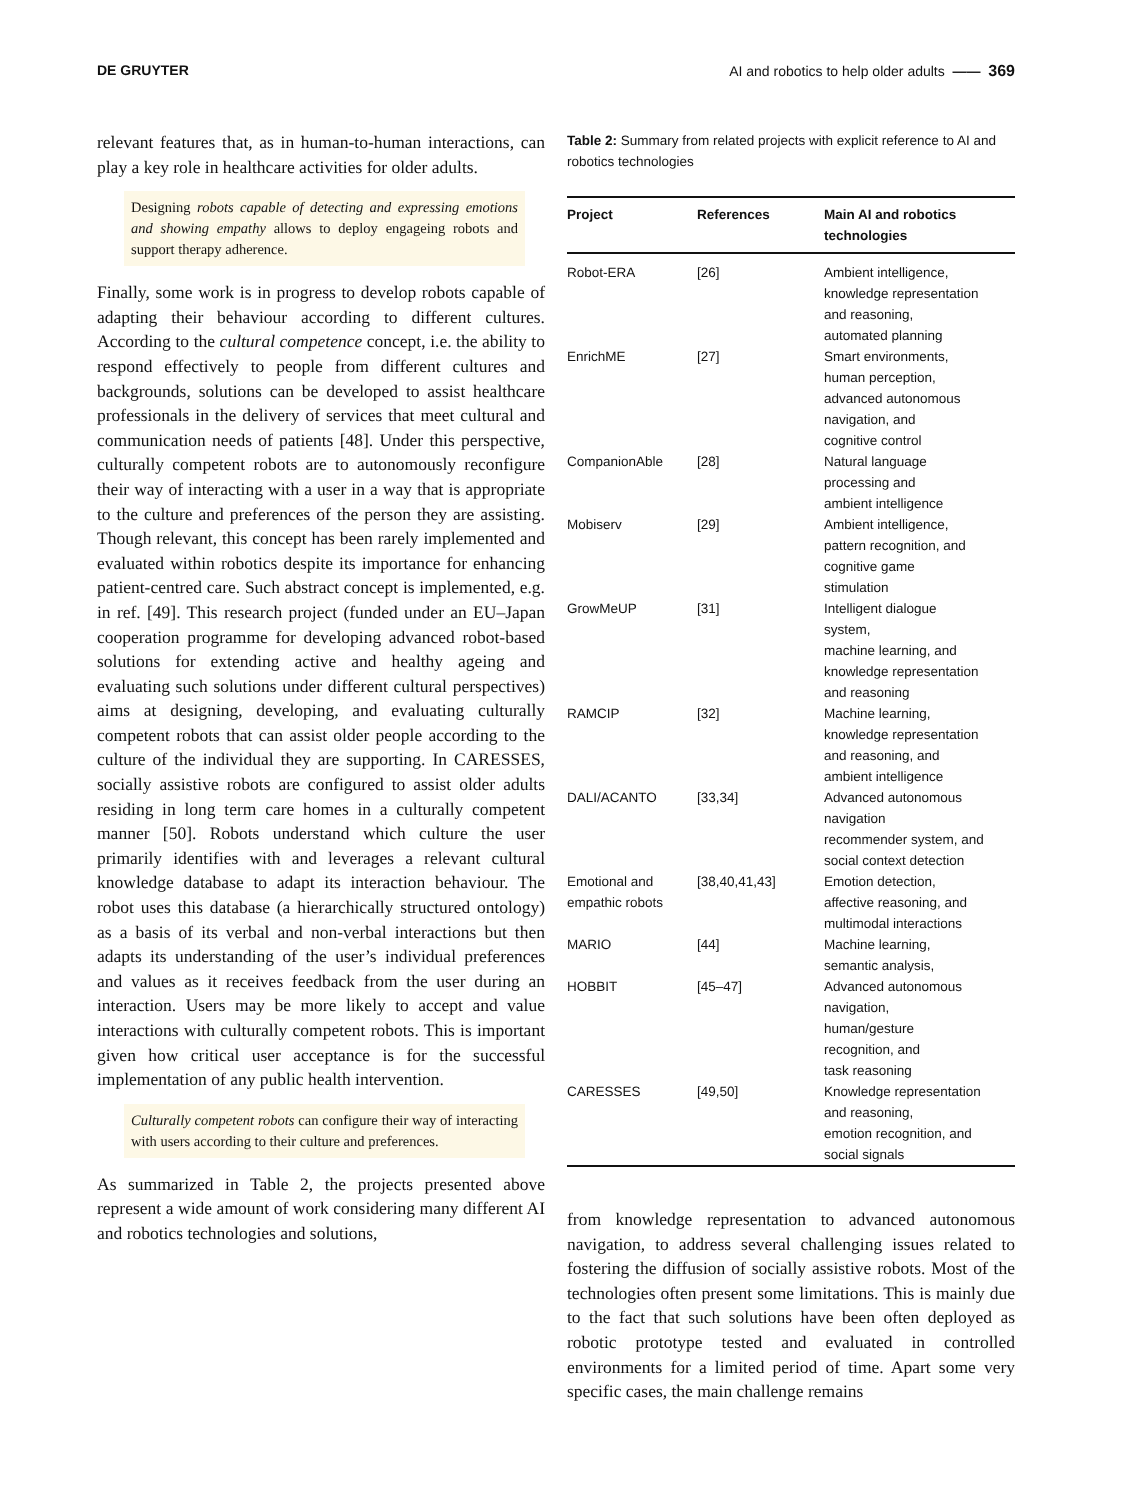DE GRUYTER AI and robotics to help older adults —— 369
relevant features that, as in human-to-human interactions, can play a key role in healthcare activities for older adults.
Designing robots capable of detecting and expressing emotions and showing empathy allows to deploy engageing robots and support therapy adherence.
Finally, some work is in progress to develop robots capable of adapting their behaviour according to different cultures. According to the cultural competence concept, i.e. the ability to respond effectively to people from different cultures and backgrounds, solutions can be developed to assist healthcare professionals in the delivery of services that meet cultural and communication needs of patients [48]. Under this perspective, culturally competent robots are to autonomously reconfigure their way of interacting with a user in a way that is appropriate to the culture and preferences of the person they are assisting. Though relevant, this concept has been rarely implemented and evaluated within robotics despite its importance for enhancing patient-centred care. Such abstract concept is implemented, e.g. in ref. [49]. This research project (funded under an EU–Japan cooperation programme for developing advanced robot-based solutions for extending active and healthy ageing and evaluating such solutions under different cultural perspectives) aims at designing, developing, and evaluating culturally competent robots that can assist older people according to the culture of the individual they are supporting. In CARESSES, socially assistive robots are configured to assist older adults residing in long term care homes in a culturally competent manner [50]. Robots understand which culture the user primarily identifies with and leverages a relevant cultural knowledge database to adapt its interaction behaviour. The robot uses this database (a hierarchically structured ontology) as a basis of its verbal and non-verbal interactions but then adapts its understanding of the user’s individual preferences and values as it receives feedback from the user during an interaction. Users may be more likely to accept and value interactions with culturally competent robots. This is important given how critical user acceptance is for the successful implementation of any public health intervention.
Culturally competent robots can configure their way of interacting with users according to their culture and preferences.
As summarized in Table 2, the projects presented above represent a wide amount of work considering many different AI and robotics technologies and solutions,
Table 2: Summary from related projects with explicit reference to AI and robotics technologies
| Project | References | Main AI and robotics technologies |
| --- | --- | --- |
| Robot-ERA | [26] | Ambient intelligence, knowledge representation and reasoning, automated planning |
| EnrichME | [27] | Smart environments, human perception, advanced autonomous navigation, and cognitive control |
| CompanionAble | [28] | Natural language processing and ambient intelligence |
| Mobiserv | [29] | Ambient intelligence, pattern recognition, and cognitive game stimulation |
| GrowMeUP | [31] | Intelligent dialogue system, machine learning, and knowledge representation and reasoning |
| RAMCIP | [32] | Machine learning, knowledge representation and reasoning, and ambient intelligence |
| DALI/ACANTO | [33,34] | Advanced autonomous navigation recommender system, and social context detection |
| Emotional and empathic robots | [38,40,41,43] | Emotion detection, affective reasoning, and multimodal interactions |
| MARIO | [44] | Machine learning, semantic analysis, |
| HOBBIT | [45–47] | Advanced autonomous navigation, human/gesture recognition, and task reasoning |
| CARESSES | [49,50] | Knowledge representation and reasoning, emotion recognition, and social signals |
from knowledge representation to advanced autonomous navigation, to address several challenging issues related to fostering the diffusion of socially assistive robots. Most of the technologies often present some limitations. This is mainly due to the fact that such solutions have been often deployed as robotic prototype tested and evaluated in controlled environments for a limited period of time. Apart some very specific cases, the main challenge remains